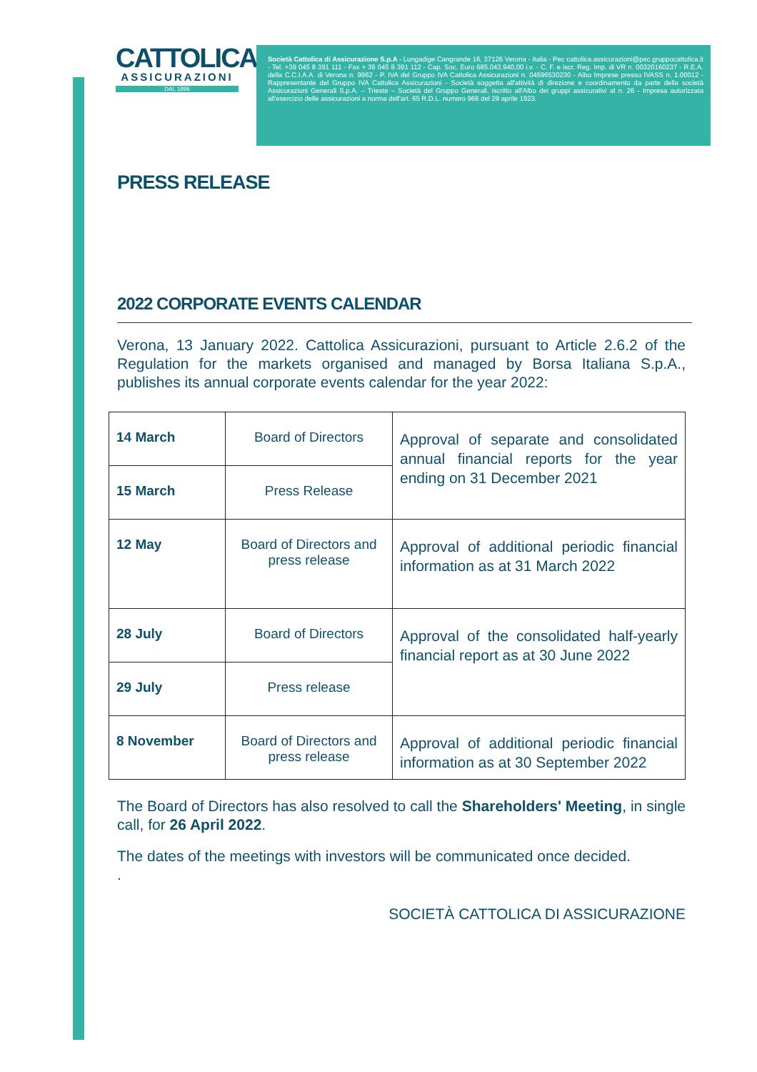CATTOLICA
ASSICURAZIONI
DAL 1896
Società Cattolica di Assicurazione S.p.A - Lungadige Cangrande 16, 37126 Verona - Italia - Pec cattolica.assicurazioni@pec.gruppocattolica.it - Tel. +39 045 8 391 111 - Fax + 39 045 8 391 112 - Cap. Soc. Euro 685.043.940,00 i.v. - C. F. e iscr. Reg. Imp. di VR n. 00320160237 - R.E.A. della C.C.I.A.A. di Verona n. 9962 - P. IVA del Gruppo IVA Cattolica Assicurazioni n. 04596530230 - Albo Imprese presso IVASS n. 1.00012 - Rappresentante del Gruppo IVA Cattolica Assicurazioni - Società soggetta all'attività di direzione e coordinamento da parte della società Assicurazioni Generali S.p.A. – Trieste – Società del Gruppo Generali, iscritto all'Albo dei gruppi assicurativi al n. 26 - Impresa autorizzata all'esercizio delle assicurazioni a norma dell'art. 65 R.D.L. numero 966 del 29 aprile 1923.
PRESS RELEASE
2022 CORPORATE EVENTS CALENDAR
Verona, 13 January 2022. Cattolica Assicurazioni, pursuant to Article 2.6.2 of the Regulation for the markets organised and managed by Borsa Italiana S.p.A., publishes its annual corporate events calendar for the year 2022:
| 14 March | Board of Directors | Approval of separate and consolidated annual financial reports for the year ending on 31 December 2021 |
| 15 March | Press Release | |
| 12 May | Board of Directors and press release | Approval of additional periodic financial information as at 31 March 2022 |
| 28 July | Board of Directors | Approval of the consolidated half-yearly financial report as at 30 June 2022 |
| 29 July | Press release | |
| 8 November | Board of Directors and press release | Approval of additional periodic financial information as at 30 September 2022 |
The Board of Directors has also resolved to call the Shareholders' Meeting, in single call, for 26 April 2022.
The dates of the meetings with investors will be communicated once decided.
.
SOCIETÀ CATTOLICA DI ASSICURAZIONE